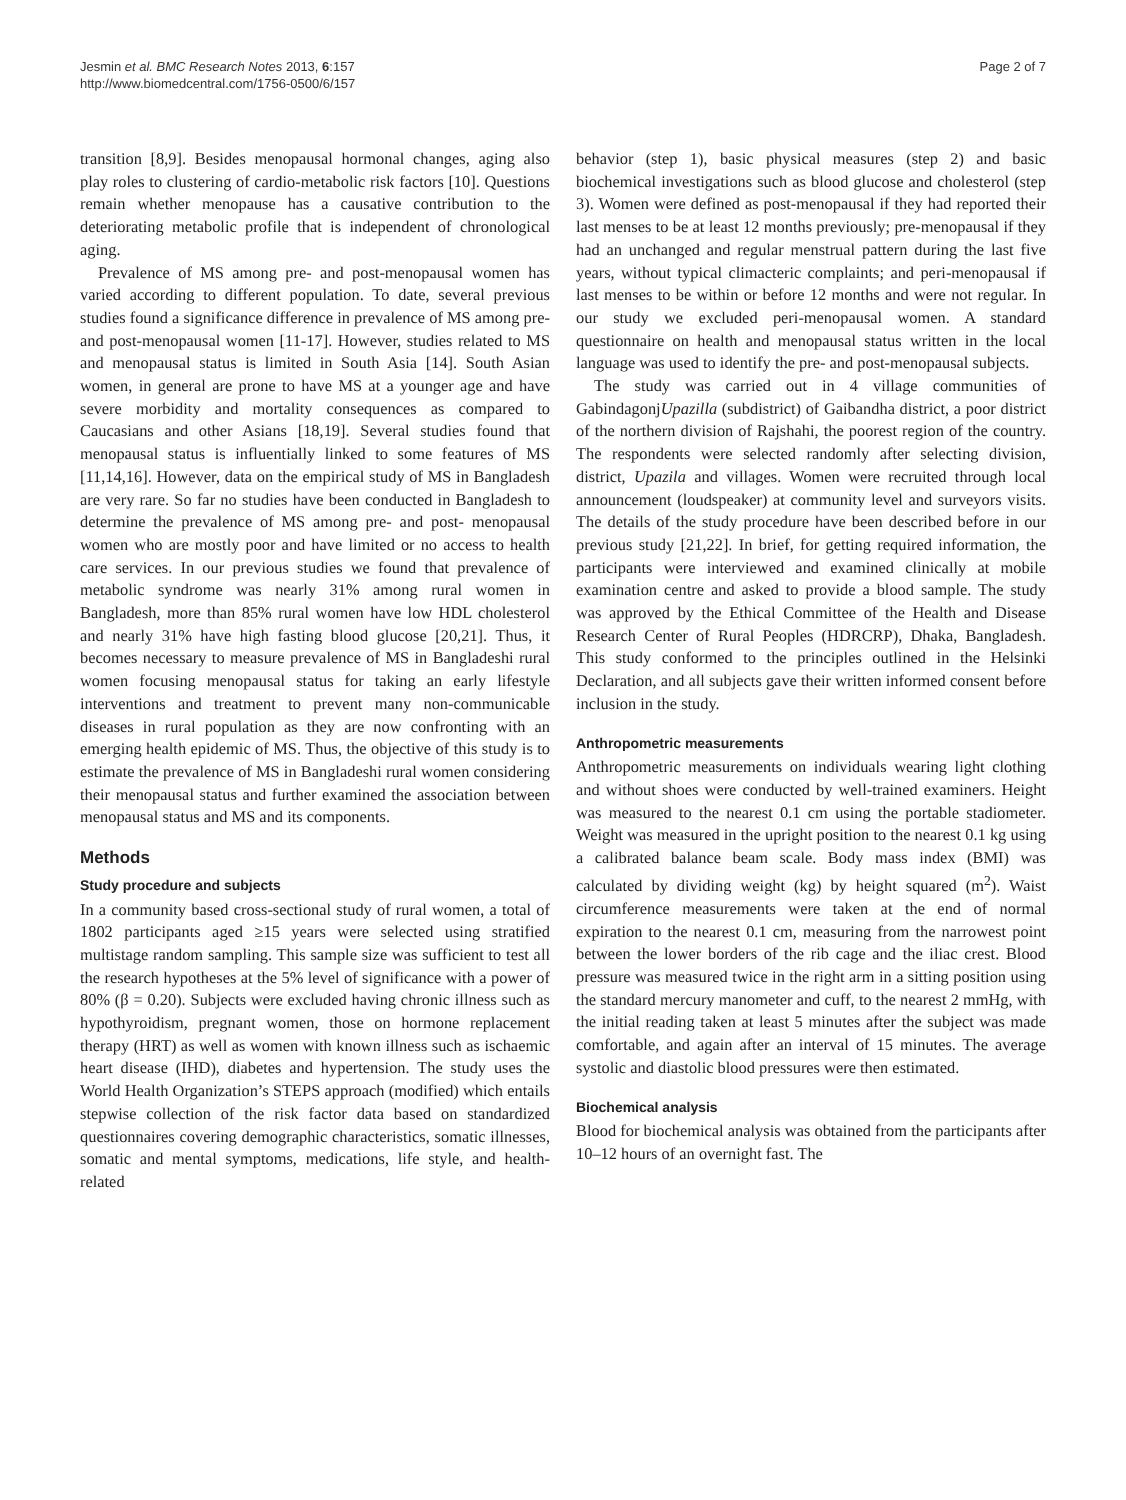Jesmin et al. BMC Research Notes 2013, 6:157
http://www.biomedcentral.com/1756-0500/6/157
Page 2 of 7
transition [8,9]. Besides menopausal hormonal changes, aging also play roles to clustering of cardio-metabolic risk factors [10]. Questions remain whether menopause has a causative contribution to the deteriorating metabolic profile that is independent of chronological aging.
Prevalence of MS among pre- and post-menopausal women has varied according to different population. To date, several previous studies found a significance difference in prevalence of MS among pre- and post-menopausal women [11-17]. However, studies related to MS and menopausal status is limited in South Asia [14]. South Asian women, in general are prone to have MS at a younger age and have severe morbidity and mortality consequences as compared to Caucasians and other Asians [18,19]. Several studies found that menopausal status is influentially linked to some features of MS [11,14,16]. However, data on the empirical study of MS in Bangladesh are very rare. So far no studies have been conducted in Bangladesh to determine the prevalence of MS among pre- and post- menopausal women who are mostly poor and have limited or no access to health care services. In our previous studies we found that prevalence of metabolic syndrome was nearly 31% among rural women in Bangladesh, more than 85% rural women have low HDL cholesterol and nearly 31% have high fasting blood glucose [20,21]. Thus, it becomes necessary to measure prevalence of MS in Bangladeshi rural women focusing menopausal status for taking an early lifestyle interventions and treatment to prevent many non-communicable diseases in rural population as they are now confronting with an emerging health epidemic of MS. Thus, the objective of this study is to estimate the prevalence of MS in Bangladeshi rural women considering their menopausal status and further examined the association between menopausal status and MS and its components.
Methods
Study procedure and subjects
In a community based cross-sectional study of rural women, a total of 1802 participants aged ≥15 years were selected using stratified multistage random sampling. This sample size was sufficient to test all the research hypotheses at the 5% level of significance with a power of 80% (β = 0.20). Subjects were excluded having chronic illness such as hypothyroidism, pregnant women, those on hormone replacement therapy (HRT) as well as women with known illness such as ischaemic heart disease (IHD), diabetes and hypertension. The study uses the World Health Organization’s STEPS approach (modified) which entails stepwise collection of the risk factor data based on standardized questionnaires covering demographic characteristics, somatic illnesses, somatic and mental symptoms, medications, life style, and health-related
behavior (step 1), basic physical measures (step 2) and basic biochemical investigations such as blood glucose and cholesterol (step 3). Women were defined as post-menopausal if they had reported their last menses to be at least 12 months previously; pre-menopausal if they had an unchanged and regular menstrual pattern during the last five years, without typical climacteric complaints; and peri-menopausal if last menses to be within or before 12 months and were not regular. In our study we excluded peri-menopausal women. A standard questionnaire on health and menopausal status written in the local language was used to identify the pre- and post-menopausal subjects.
The study was carried out in 4 village communities of GabindagonjUpazilla (subdistrict) of Gaibandha district, a poor district of the northern division of Rajshahi, the poorest region of the country. The respondents were selected randomly after selecting division, district, Upazila and villages. Women were recruited through local announcement (loudspeaker) at community level and surveyors visits. The details of the study procedure have been described before in our previous study [21,22]. In brief, for getting required information, the participants were interviewed and examined clinically at mobile examination centre and asked to provide a blood sample. The study was approved by the Ethical Committee of the Health and Disease Research Center of Rural Peoples (HDRCRP), Dhaka, Bangladesh. This study conformed to the principles outlined in the Helsinki Declaration, and all subjects gave their written informed consent before inclusion in the study.
Anthropometric measurements
Anthropometric measurements on individuals wearing light clothing and without shoes were conducted by well-trained examiners. Height was measured to the nearest 0.1 cm using the portable stadiometer. Weight was measured in the upright position to the nearest 0.1 kg using a calibrated balance beam scale. Body mass index (BMI) was calculated by dividing weight (kg) by height squared (m<sup>2</sup>). Waist circumference measurements were taken at the end of normal expiration to the nearest 0.1 cm, measuring from the narrowest point between the lower borders of the rib cage and the iliac crest. Blood pressure was measured twice in the right arm in a sitting position using the standard mercury manometer and cuff, to the nearest 2 mmHg, with the initial reading taken at least 5 minutes after the subject was made comfortable, and again after an interval of 15 minutes. The average systolic and diastolic blood pressures were then estimated.
Biochemical analysis
Blood for biochemical analysis was obtained from the participants after 10–12 hours of an overnight fast. The